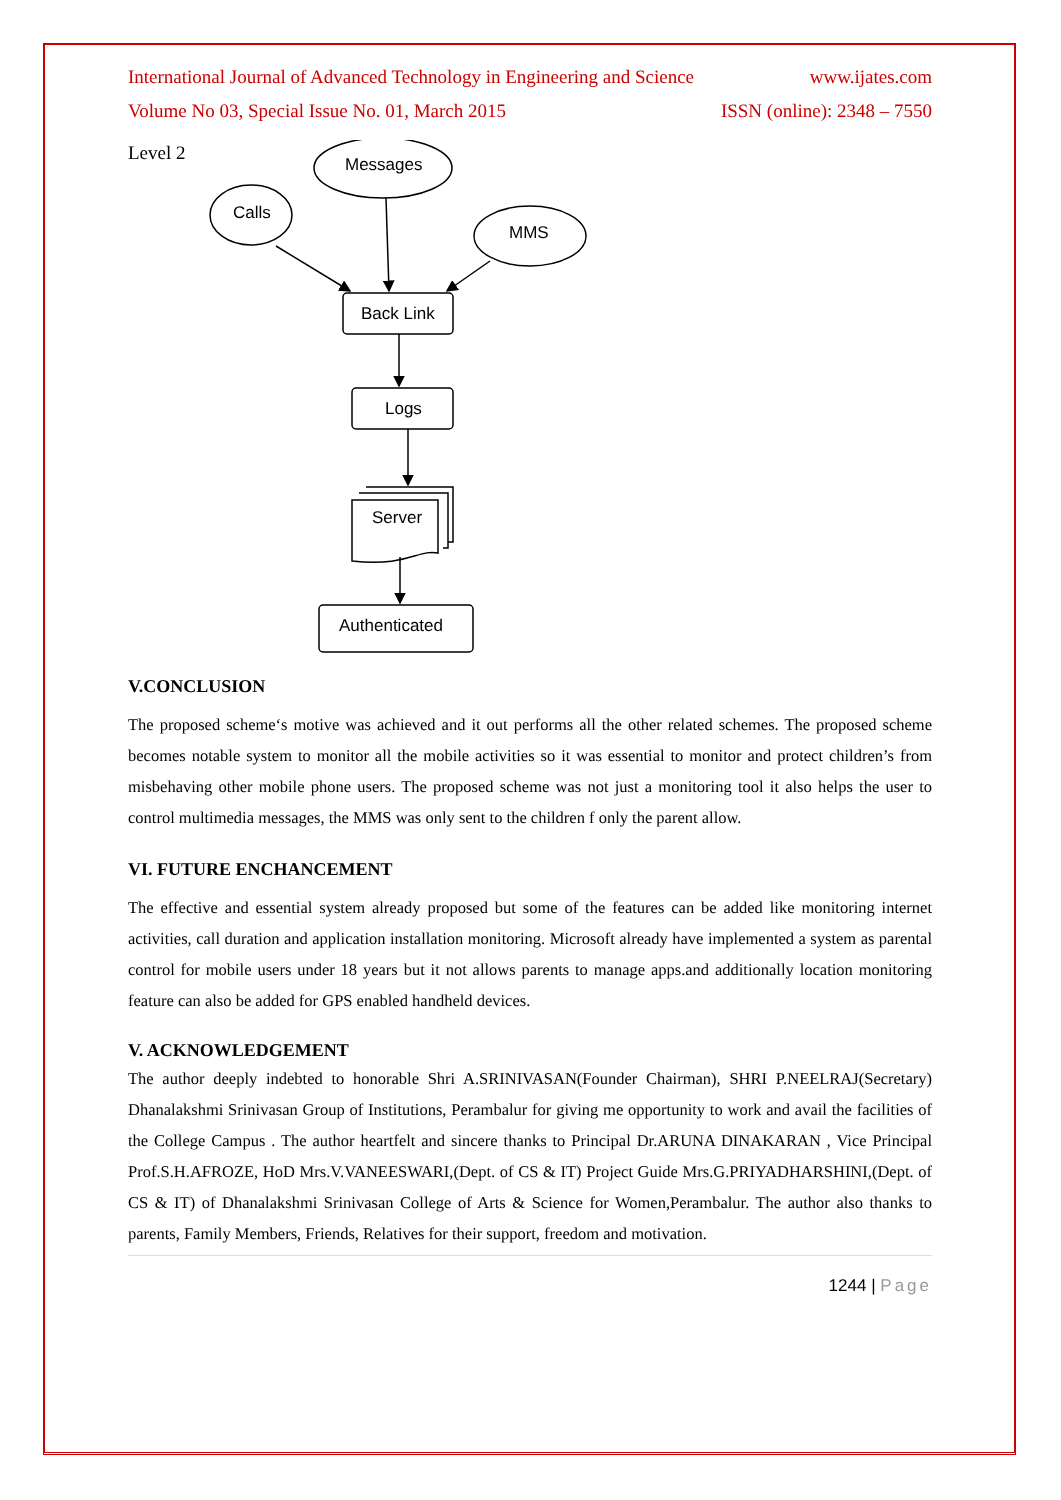International Journal of Advanced Technology in Engineering and Science www.ijates.com
Volume No 03, Special Issue No. 01, March 2015 ISSN (online): 2348 – 7550
Level 2
Messages
Calls
MMS
Back Link
Logs
Server
Authenticated
V.CONCLUSION
The proposed scheme‘s motive was achieved and it out performs all the other related schemes. The proposed scheme becomes notable system to monitor all the mobile activities so it was essential to monitor and protect children’s from misbehaving other mobile phone users. The proposed scheme was not just a monitoring tool it also helps the user to control multimedia messages, the MMS was only sent to the children f only the parent allow.
VI. FUTURE ENCHANCEMENT
The effective and essential system already proposed but some of the features can be added like monitoring internet activities, call duration and application installation monitoring. Microsoft already have implemented a system as parental control for mobile users under 18 years but it not allows parents to manage apps.and additionally location monitoring feature can also be added for GPS enabled handheld devices.
V. ACKNOWLEDGEMENT
The author deeply indebted to honorable Shri A.SRINIVASAN(Founder Chairman), SHRI P.NEELRAJ(Secretary) Dhanalakshmi Srinivasan Group of Institutions, Perambalur for giving me opportunity to work and avail the facilities of the College Campus . The author heartfelt and sincere thanks to Principal Dr.ARUNA DINAKARAN , Vice Principal Prof.S.H.AFROZE, HoD Mrs.V.VANEESWARI,(Dept. of CS & IT) Project Guide Mrs.G.PRIYADHARSHINI,(Dept. of CS & IT) of Dhanalakshmi Srinivasan College of Arts & Science for Women,Perambalur. The author also thanks to parents, Family Members, Friends, Relatives for their support, freedom and motivation.
1244 | Page